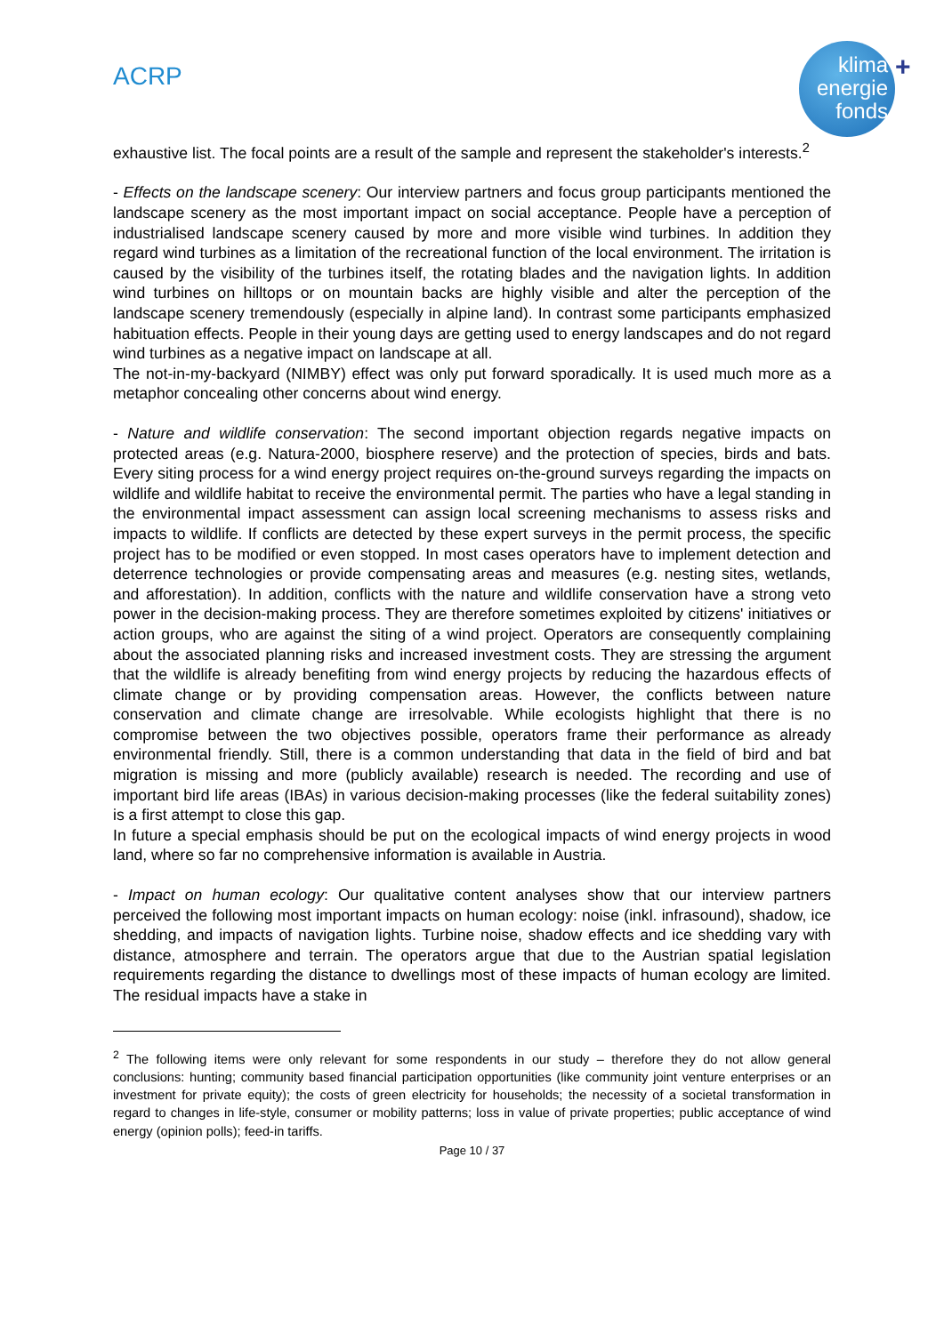ACRP
klima
energie
fonds
+
exhaustive list. The focal points are a result of the sample and represent the stakeholder's interests.<sup>2</sup>
- Effects on the landscape scenery: Our interview partners and focus group participants mentioned the landscape scenery as the most important impact on social acceptance. People have a perception of industrialised landscape scenery caused by more and more visible wind turbines. In addition they regard wind turbines as a limitation of the recreational function of the local environment. The irritation is caused by the visibility of the turbines itself, the rotating blades and the navigation lights. In addition wind turbines on hilltops or on mountain backs are highly visible and alter the perception of the landscape scenery tremendously (especially in alpine land). In contrast some participants emphasized habituation effects. People in their young days are getting used to energy landscapes and do not regard wind turbines as a negative impact on landscape at all.
The not-in-my-backyard (NIMBY) effect was only put forward sporadically. It is used much more as a metaphor concealing other concerns about wind energy.
- Nature and wildlife conservation: The second important objection regards negative impacts on protected areas (e.g. Natura-2000, biosphere reserve) and the protection of species, birds and bats. Every siting process for a wind energy project requires on-the-ground surveys regarding the impacts on wildlife and wildlife habitat to receive the environmental permit. The parties who have a legal standing in the environmental impact assessment can assign local screening mechanisms to assess risks and impacts to wildlife. If conflicts are detected by these expert surveys in the permit process, the specific project has to be modified or even stopped. In most cases operators have to implement detection and deterrence technologies or provide compensating areas and measures (e.g. nesting sites, wetlands, and afforestation). In addition, conflicts with the nature and wildlife conservation have a strong veto power in the decision-making process. They are therefore sometimes exploited by citizens' initiatives or action groups, who are against the siting of a wind project. Operators are consequently complaining about the associated planning risks and increased investment costs. They are stressing the argument that the wildlife is already benefiting from wind energy projects by reducing the hazardous effects of climate change or by providing compensation areas. However, the conflicts between nature conservation and climate change are irresolvable. While ecologists highlight that there is no compromise between the two objectives possible, operators frame their performance as already environmental friendly. Still, there is a common understanding that data in the field of bird and bat migration is missing and more (publicly available) research is needed. The recording and use of important bird life areas (IBAs) in various decision-making processes (like the federal suitability zones) is a first attempt to close this gap.
In future a special emphasis should be put on the ecological impacts of wind energy projects in wood land, where so far no comprehensive information is available in Austria.
- Impact on human ecology: Our qualitative content analyses show that our interview partners perceived the following most important impacts on human ecology: noise (inkl. infrasound), shadow, ice shedding, and impacts of navigation lights. Turbine noise, shadow effects and ice shedding vary with distance, atmosphere and terrain. The operators argue that due to the Austrian spatial legislation requirements regarding the distance to dwellings most of these impacts of human ecology are limited. The residual impacts have a stake in
<sup>2</sup> The following items were only relevant for some respondents in our study – therefore they do not allow general conclusions: hunting; community based financial participation opportunities (like community joint venture enterprises or an investment for private equity); the costs of green electricity for households; the necessity of a societal transformation in regard to changes in life-style, consumer or mobility patterns; loss in value of private properties; public acceptance of wind energy (opinion polls); feed-in tariffs.
Page 10 / 37